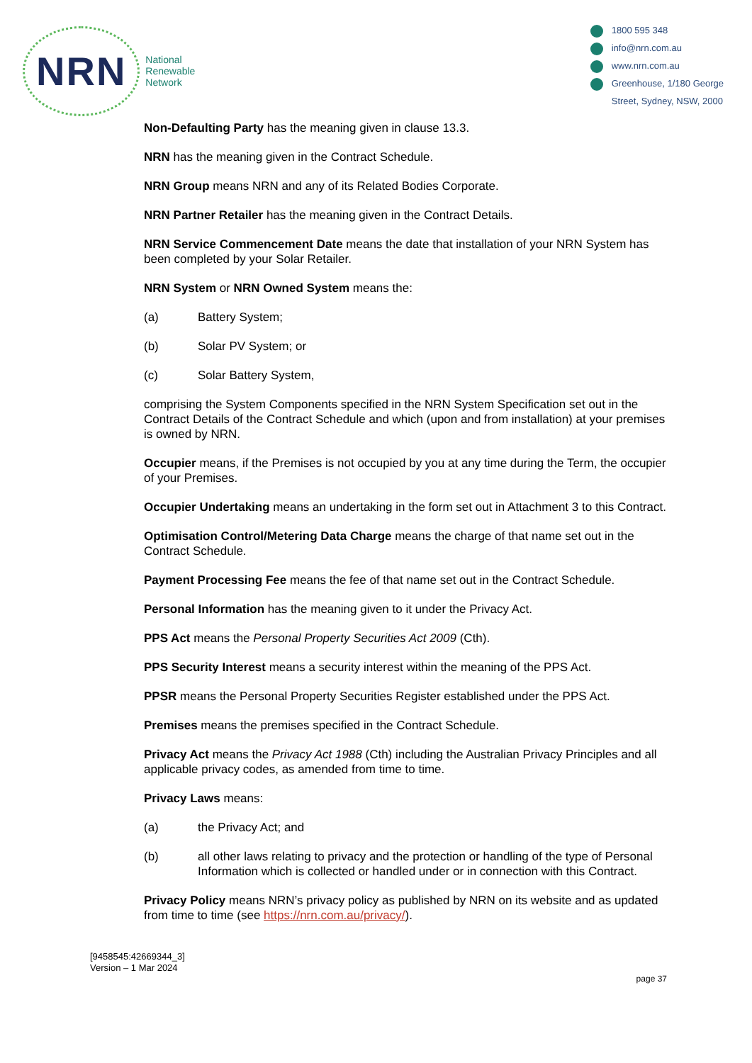NRN
National
Renewable
Network
1800 595 348
info@nrn.com.au
www.nrn.com.au
Greenhouse, 1/180 George
Street, Sydney, NSW, 2000
Non-Defaulting Party has the meaning given in clause 13.3.
NRN has the meaning given in the Contract Schedule.
NRN Group means NRN and any of its Related Bodies Corporate.
NRN Partner Retailer has the meaning given in the Contract Details.
NRN Service Commencement Date means the date that installation of your NRN System has been completed by your Solar Retailer.
NRN System or NRN Owned System means the:
(a) Battery System;
(b) Solar PV System; or
(c) Solar Battery System,
comprising the System Components specified in the NRN System Specification set out in the Contract Details of the Contract Schedule and which (upon and from installation) at your premises is owned by NRN.
Occupier means, if the Premises is not occupied by you at any time during the Term, the occupier of your Premises.
Occupier Undertaking means an undertaking in the form set out in Attachment 3 to this Contract.
Optimisation Control/Metering Data Charge means the charge of that name set out in the Contract Schedule.
Payment Processing Fee means the fee of that name set out in the Contract Schedule.
Personal Information has the meaning given to it under the Privacy Act.
PPS Act means the Personal Property Securities Act 2009 (Cth).
PPS Security Interest means a security interest within the meaning of the PPS Act.
PPSR means the Personal Property Securities Register established under the PPS Act.
Premises means the premises specified in the Contract Schedule.
Privacy Act means the Privacy Act 1988 (Cth) including the Australian Privacy Principles and all applicable privacy codes, as amended from time to time.
Privacy Laws means:
(a) the Privacy Act; and
(b) all other laws relating to privacy and the protection or handling of the type of Personal Information which is collected or handled under or in connection with this Contract.
Privacy Policy means NRN’s privacy policy as published by NRN on its website and as updated from time to time (see https://nrn.com.au/privacy/).
[9458545:42669344_3]
Version – 1 Mar 2024
page 37